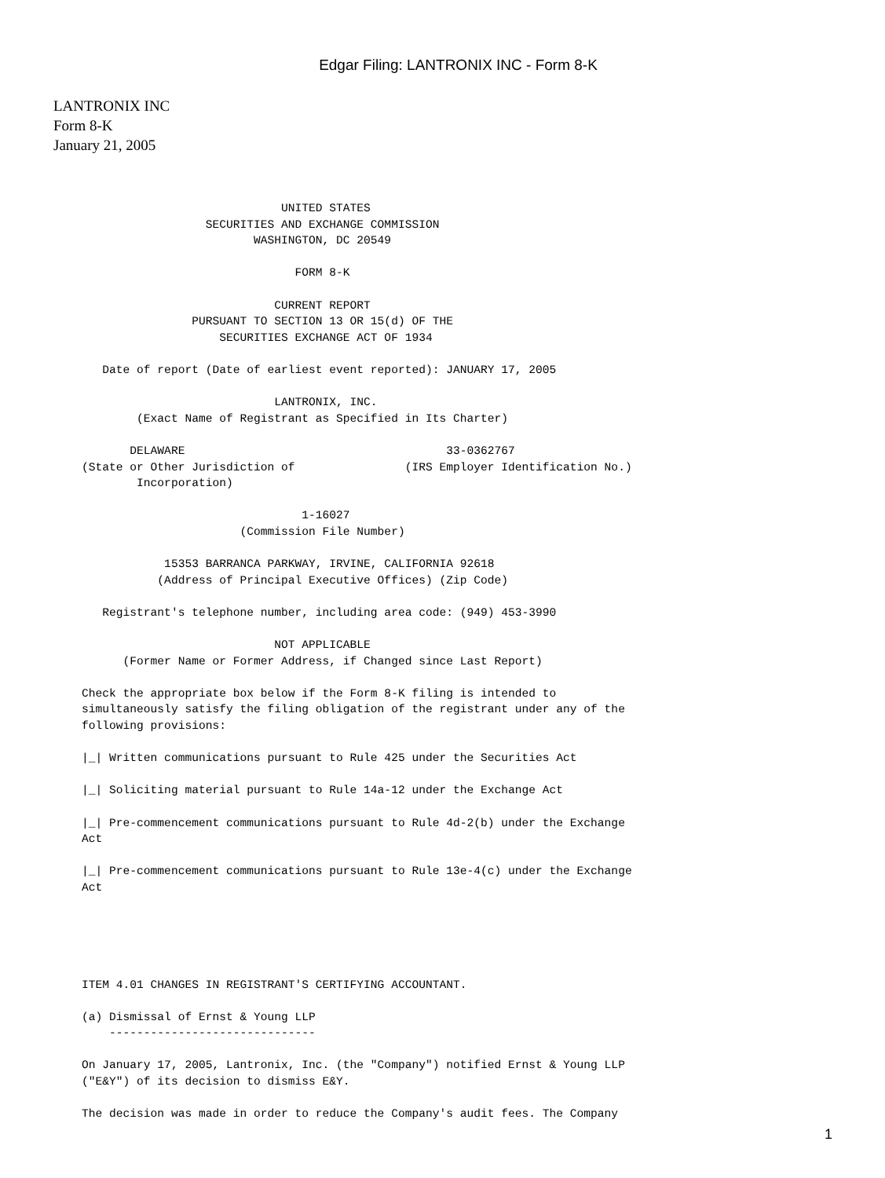Edgar Filing: LANTRONIX INC - Form 8-K
LANTRONIX INC
Form 8-K
January 21, 2005
                                 UNITED STATES
                      SECURITIES AND EXCHANGE COMMISSION
                             WASHINGTON, DC 20549

                                   FORM 8-K

                                CURRENT REPORT
                    PURSUANT TO SECTION 13 OR 15(d) OF THE
                        SECURITIES EXCHANGE ACT OF 1934

       Date of report (Date of earliest event reported): JANUARY 17, 2005

                                LANTRONIX, INC.
            (Exact Name of Registrant as Specified in Its Charter)

           DELAWARE                                      33-0362767
    (State or Other Jurisdiction of                (IRS Employer Identification No.)
            Incorporation)

                                    1-16027
                           (Commission File Number)

                15353 BARRANCA PARKWAY, IRVINE, CALIFORNIA 92618
               (Address of Principal Executive Offices) (Zip Code)

       Registrant's telephone number, including area code: (949) 453-3990

                                NOT APPLICABLE
          (Former Name or Former Address, if Changed since Last Report)

    Check the appropriate box below if the Form 8-K filing is intended to
    simultaneously satisfy the filing obligation of the registrant under any of the
    following provisions:

    |_| Written communications pursuant to Rule 425 under the Securities Act

    |_| Soliciting material pursuant to Rule 14a-12 under the Exchange Act

    |_| Pre-commencement communications pursuant to Rule 4d-2(b) under the Exchange
    Act

    |_| Pre-commencement communications pursuant to Rule 13e-4(c) under the Exchange
    Act





    ITEM 4.01 CHANGES IN REGISTRANT'S CERTIFYING ACCOUNTANT.

    (a) Dismissal of Ernst & Young LLP
        ------------------------------

    On January 17, 2005, Lantronix, Inc. (the "Company") notified Ernst & Young LLP
    ("E&Y") of its decision to dismiss E&Y.

    The decision was made in order to reduce the Company's audit fees. The Company
1